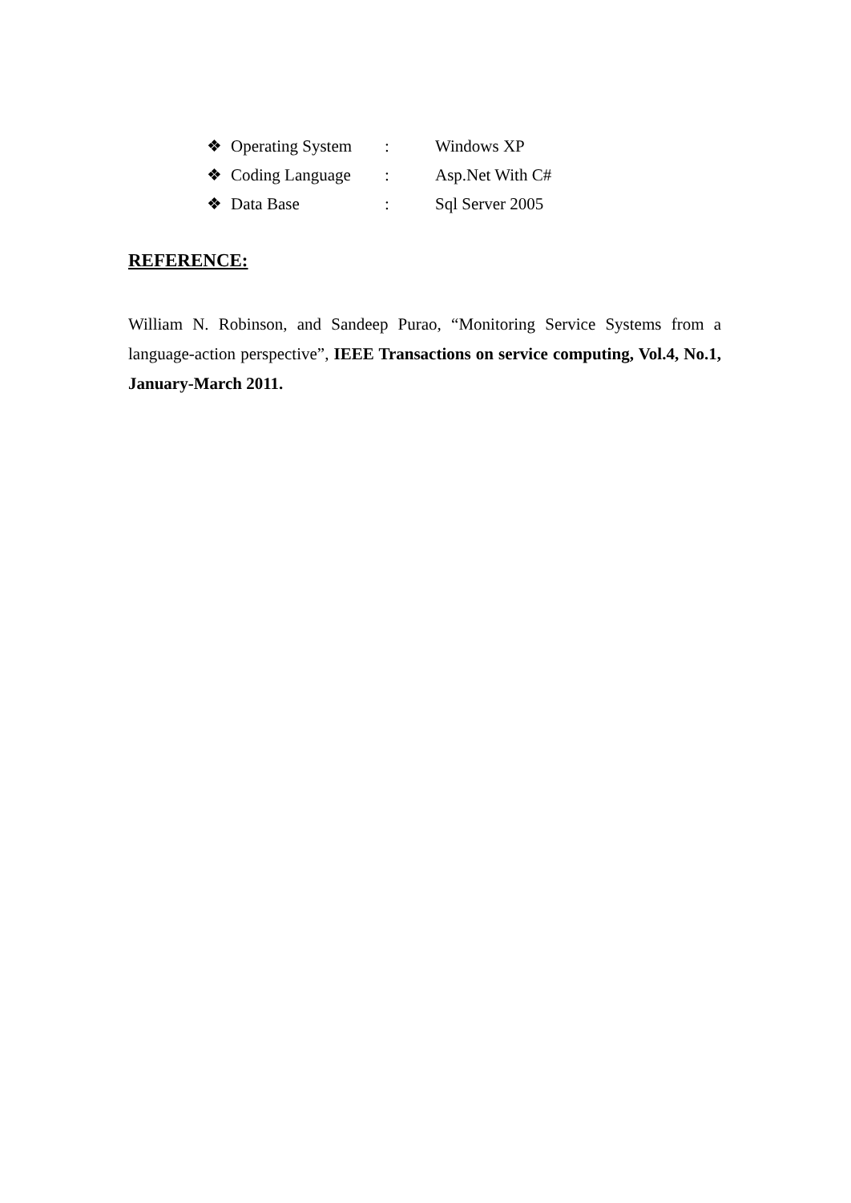❖ Operating System: Windows XP
❖ Coding Language: Asp.Net With C#
❖ Data Base: Sql Server 2005
REFERENCE:
William N. Robinson, and Sandeep Purao, “Monitoring Service Systems from a language-action perspective”, IEEE Transactions on service computing, Vol.4, No.1, January-March 2011.